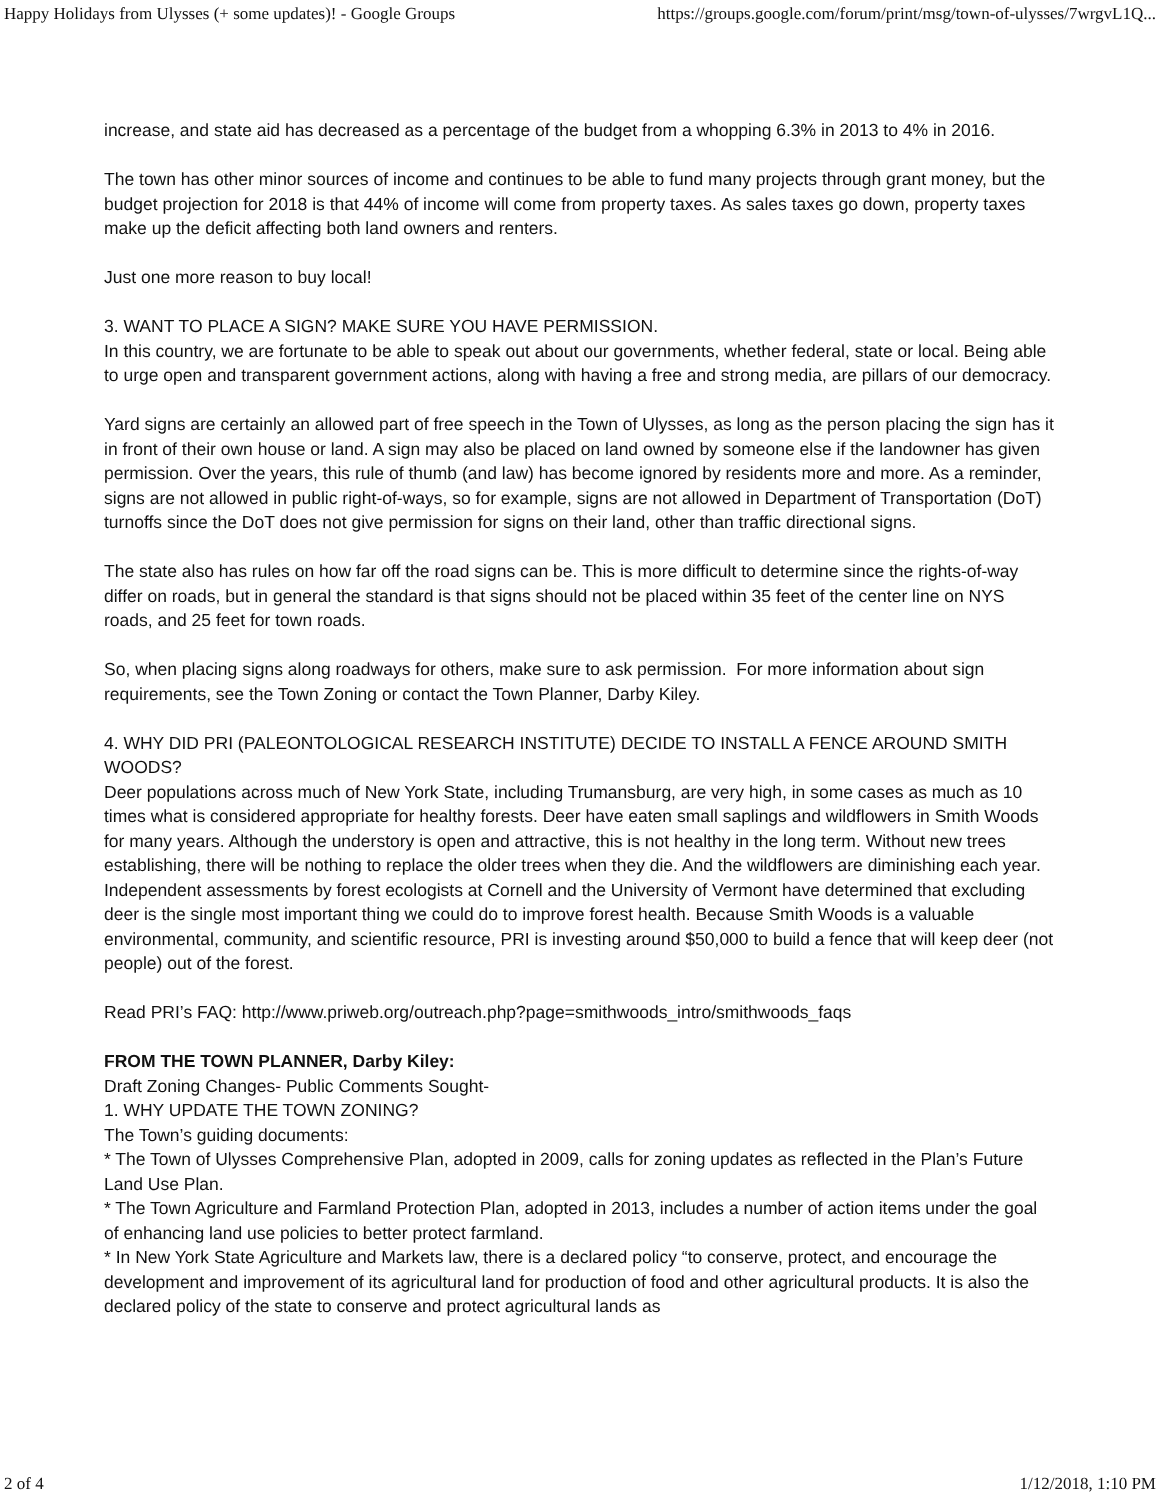Happy Holidays from Ulysses (+ some updates)! - Google Groups https://groups.google.com/forum/print/msg/town-of-ulysses/7wrgvL1Q...
increase, and state aid has decreased as a percentage of the budget from a whopping 6.3% in 2013 to 4% in 2016.
The town has other minor sources of income and continues to be able to fund many projects through grant money, but the budget projection for 2018 is that 44% of income will come from property taxes. As sales taxes go down, property taxes make up the deficit affecting both land owners and renters.
Just one more reason to buy local!
3. WANT TO PLACE A SIGN? MAKE SURE YOU HAVE PERMISSION.
In this country, we are fortunate to be able to speak out about our governments, whether federal, state or local. Being able to urge open and transparent government actions, along with having a free and strong media, are pillars of our democracy.
Yard signs are certainly an allowed part of free speech in the Town of Ulysses, as long as the person placing the sign has it in front of their own house or land. A sign may also be placed on land owned by someone else if the landowner has given permission. Over the years, this rule of thumb (and law) has become ignored by residents more and more. As a reminder, signs are not allowed in public right-of-ways, so for example, signs are not allowed in Department of Transportation (DoT) turnoffs since the DoT does not give permission for signs on their land, other than traffic directional signs.
The state also has rules on how far off the road signs can be. This is more difficult to determine since the rights-of-way differ on roads, but in general the standard is that signs should not be placed within 35 feet of the center line on NYS roads, and 25 feet for town roads.
So, when placing signs along roadways for others, make sure to ask permission. For more information about sign requirements, see the Town Zoning or contact the Town Planner, Darby Kiley.
4. WHY DID PRI (PALEONTOLOGICAL RESEARCH INSTITUTE) DECIDE TO INSTALL A FENCE AROUND SMITH WOODS?
Deer populations across much of New York State, including Trumansburg, are very high, in some cases as much as 10 times what is considered appropriate for healthy forests. Deer have eaten small saplings and wildflowers in Smith Woods for many years. Although the understory is open and attractive, this is not healthy in the long term. Without new trees establishing, there will be nothing to replace the older trees when they die. And the wildflowers are diminishing each year. Independent assessments by forest ecologists at Cornell and the University of Vermont have determined that excluding deer is the single most important thing we could do to improve forest health. Because Smith Woods is a valuable environmental, community, and scientific resource, PRI is investing around $50,000 to build a fence that will keep deer (not people) out of the forest.
Read PRI’s FAQ: http://www.priweb.org/outreach.php?page=smithwoods_intro/smithwoods_faqs
FROM THE TOWN PLANNER, Darby Kiley:
Draft Zoning Changes- Public Comments Sought-
1. WHY UPDATE THE TOWN ZONING?
The Town’s guiding documents:
* The Town of Ulysses Comprehensive Plan, adopted in 2009, calls for zoning updates as reflected in the Plan’s Future Land Use Plan.
* The Town Agriculture and Farmland Protection Plan, adopted in 2013, includes a number of action items under the goal of enhancing land use policies to better protect farmland.
* In New York State Agriculture and Markets law, there is a declared policy “to conserve, protect, and encourage the development and improvement of its agricultural land for production of food and other agricultural products. It is also the declared policy of the state to conserve and protect agricultural lands as
2 of 4 1/12/2018, 1:10 PM